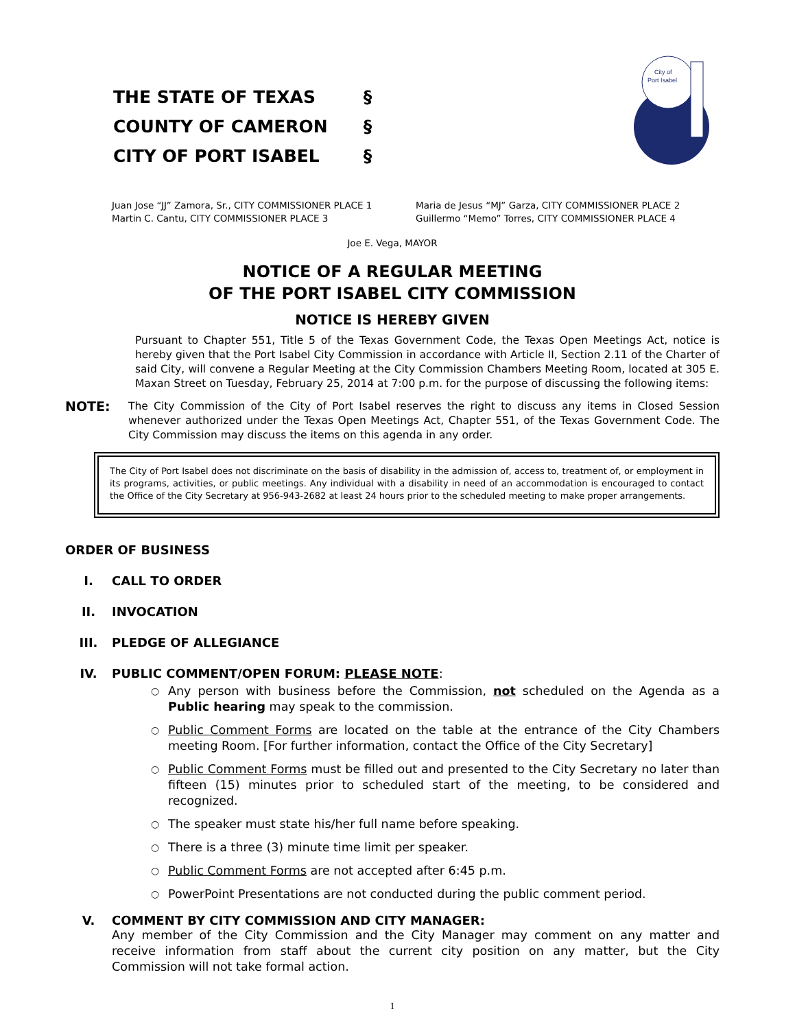| THE STATE OF TEXAS | § |
| COUNTY OF CAMERON | § |
| CITY OF PORT ISABEL | § |
City of
Port Isabel
Juan Jose “JJ” Zamora, Sr., CITY COMMISSIONER PLACE 1
Martin C. Cantu, CITY COMMISSIONER PLACE 3
Maria de Jesus “MJ” Garza, CITY COMMISSIONER PLACE 2
Guillermo “Memo” Torres, CITY COMMISSIONER PLACE 4
Joe E. Vega, MAYOR
NOTICE OF A REGULAR MEETING
OF THE PORT ISABEL CITY COMMISSION
NOTICE IS HEREBY GIVEN
Pursuant to Chapter 551, Title 5 of the Texas Government Code, the Texas Open Meetings Act, notice is hereby given that the Port Isabel City Commission in accordance with Article II, Section 2.11 of the Charter of said City, will convene a Regular Meeting at the City Commission Chambers Meeting Room, located at 305 E. Maxan Street on Tuesday, February 25, 2014 at 7:00 p.m. for the purpose of discussing the following items:
NOTE:
The City Commission of the City of Port Isabel reserves the right to discuss any items in Closed Session whenever authorized under the Texas Open Meetings Act, Chapter 551, of the Texas Government Code. The City Commission may discuss the items on this agenda in any order.
The City of Port Isabel does not discriminate on the basis of disability in the admission of, access to, treatment of, or employment in its programs, activities, or public meetings. Any individual with a disability in need of an accommodation is encouraged to contact the Office of the City Secretary at 956-943-2682 at least 24 hours prior to the scheduled meeting to make proper arrangements.
ORDER OF BUSINESS
I. CALL TO ORDER
II. INVOCATION
III. PLEDGE OF ALLEGIANCE
IV. PUBLIC COMMENT/OPEN FORUM: PLEASE NOTE:
○
Any person with business before the Commission, not scheduled on the Agenda as a Public hearing may speak to the commission.
○
Public Comment Forms are located on the table at the entrance of the City Chambers meeting Room. [For further information, contact the Office of the City Secretary]
○
Public Comment Forms must be filled out and presented to the City Secretary no later than fifteen (15) minutes prior to scheduled start of the meeting, to be considered and recognized.
○
The speaker must state his/her full name before speaking.
○
There is a three (3) minute time limit per speaker.
○
Public Comment Forms are not accepted after 6:45 p.m.
○
PowerPoint Presentations are not conducted during the public comment period.
V. COMMENT BY CITY COMMISSION AND CITY MANAGER:
Any member of the City Commission and the City Manager may comment on any matter and receive information from staff about the current city position on any matter, but the City Commission will not take formal action.
1